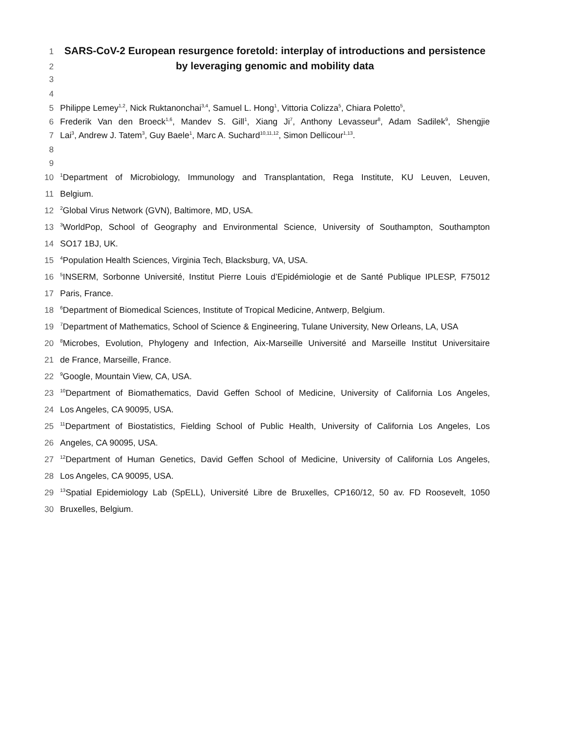1
SARS-CoV-2 European resurgence foretold: interplay of introductions and persistence
2
by leveraging genomic and mobility data
3
4
5 Philippe Lemey<sup>1,2</sup>, Nick Ruktanonchai<sup>3,4</sup>, Samuel L. Hong<sup>1</sup>, Vittoria Colizza<sup>5</sup>, Chiara Poletto<sup>5</sup>,
6 Frederik Van den Broeck<sup>1,6</sup>, Mandev S. Gill<sup>1</sup>, Xiang Ji<sup>7</sup>, Anthony Levasseur<sup>8</sup>, Adam Sadilek<sup>9</sup>, Shengjie
7 Lai<sup>3</sup>, Andrew J. Tatem<sup>3</sup>, Guy Baele<sup>1</sup>, Marc A. Suchard<sup>10,11,12</sup>, Simon Dellicour<sup>1,13</sup>.
8
9
10
<sup>1</sup> Department of Microbiology, Immunology and Transplantation, Rega Institute, KU Leuven, Leuven,
11 Belgium.
12
<sup>2</sup> Global Virus Network (GVN), Baltimore, MD, USA.
13
<sup>3</sup> WorldPop, School of Geography and Environmental Science, University of Southampton, Southampton
14 SO17 1BJ, UK.
15
<sup>4</sup> Population Health Sciences, Virginia Tech, Blacksburg, VA, USA.
16
<sup>5</sup> INSERM, Sorbonne Université, Institut Pierre Louis d’Epidémiologie et de Santé Publique IPLESP, F75012
17 Paris, France.
18
<sup>6</sup> Department of Biomedical Sciences, Institute of Tropical Medicine, Antwerp, Belgium.
19
<sup>7</sup> Department of Mathematics, School of Science & Engineering, Tulane University, New Orleans, LA, USA
20
<sup>8</sup> Microbes, Evolution, Phylogeny and Infection, Aix-Marseille Université and Marseille Institut Universitaire
21 de France, Marseille, France.
22
<sup>9</sup> Google, Mountain View, CA, USA.
23
<sup>10</sup> Department of Biomathematics, David Geffen School of Medicine, University of California Los Angeles,
24 Los Angeles, CA 90095, USA.
25
<sup>11</sup> Department of Biostatistics, Fielding School of Public Health, University of California Los Angeles, Los
26 Angeles, CA 90095, USA.
27
<sup>12</sup> Department of Human Genetics, David Geffen School of Medicine, University of California Los Angeles,
28 Los Angeles, CA 90095, USA.
29
<sup>13</sup> Spatial Epidemiology Lab (SpELL), Université Libre de Bruxelles, CP160/12, 50 av. FD Roosevelt, 1050
30 Bruxelles, Belgium.